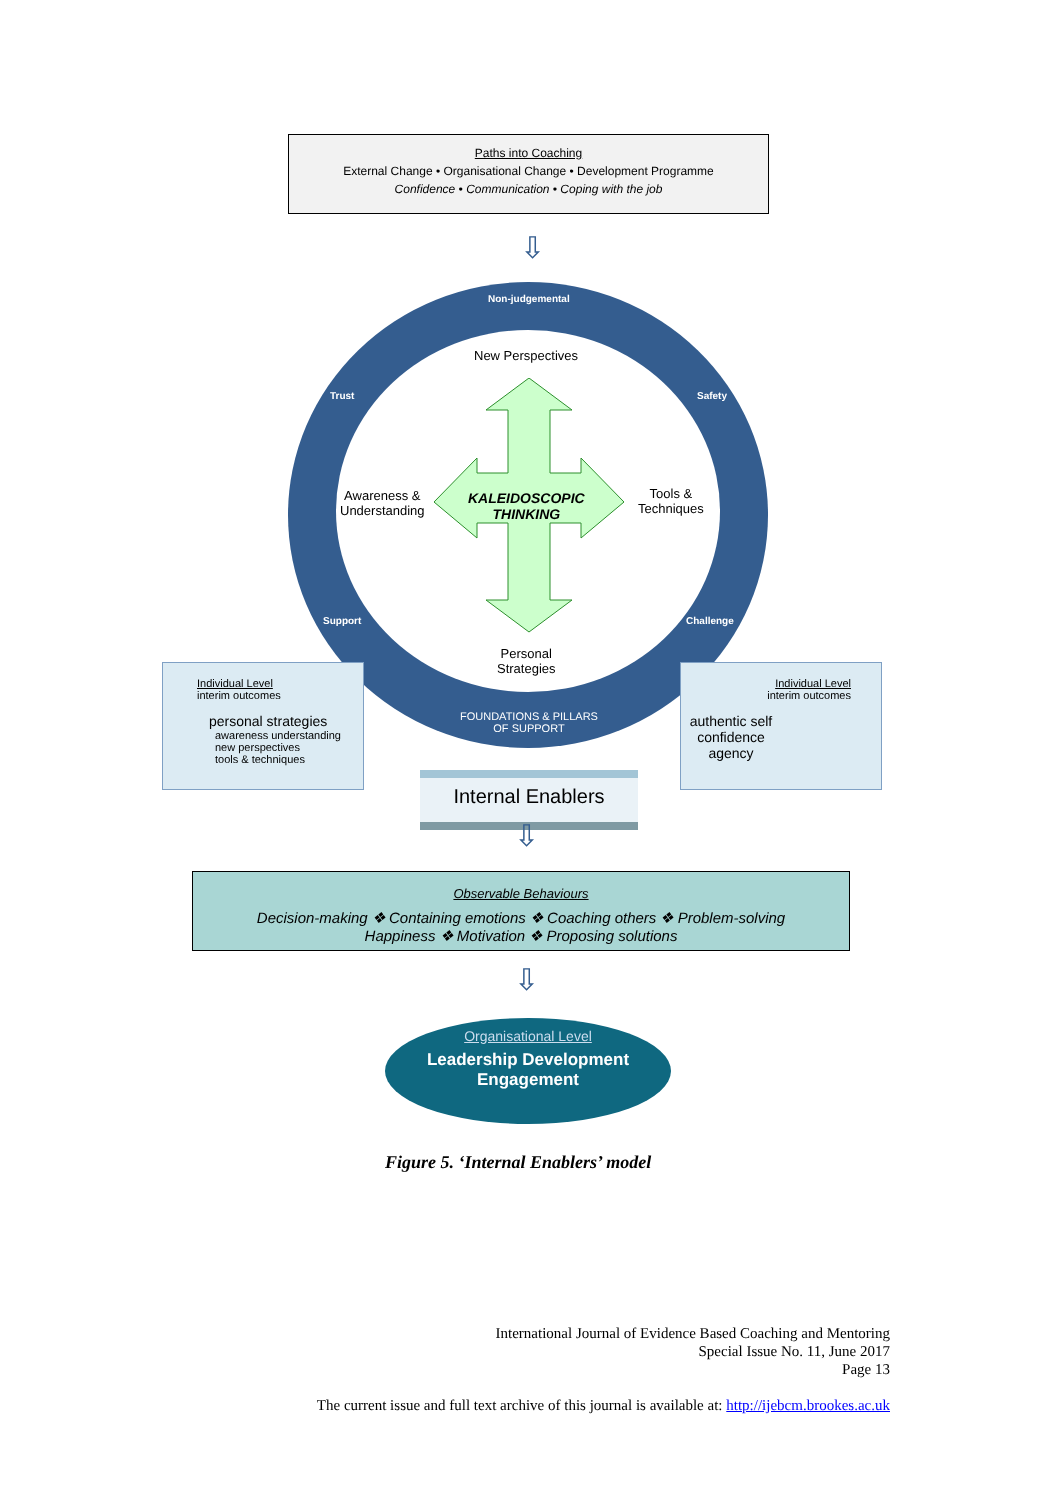Paths into Coaching
External Change • Organisational Change • Development Programme
Confidence • Communication • Coping with the job
⇩
Non-judgemental
Trust Safety
Support Challenge
New Perspectives
Awareness &
Understanding
Tools &
Techniques
Personal
Strategies
KALEIDOSCOPIC
THINKING
FOUNDATIONS & PILLARS
OF SUPPORT
Individual Level
interim outcomes
personal strategies
awareness understanding
new perspectives
tools & techniques
Individual Level
interim outcomes
authentic self
confidence
agency
Internal Enablers
⇩
Observable Behaviours
Decision-making ❖ Containing emotions ❖ Coaching others ❖ Problem-solving
Happiness ❖ Motivation ❖ Proposing solutions
⇩
Organisational Level
Leadership Development
Engagement
Figure 5. ‘Internal Enablers’ model
International Journal of Evidence Based Coaching and Mentoring
Special Issue No. 11, June 2017
Page 13
The current issue and full text archive of this journal is available at: http://ijebcm.brookes.ac.uk